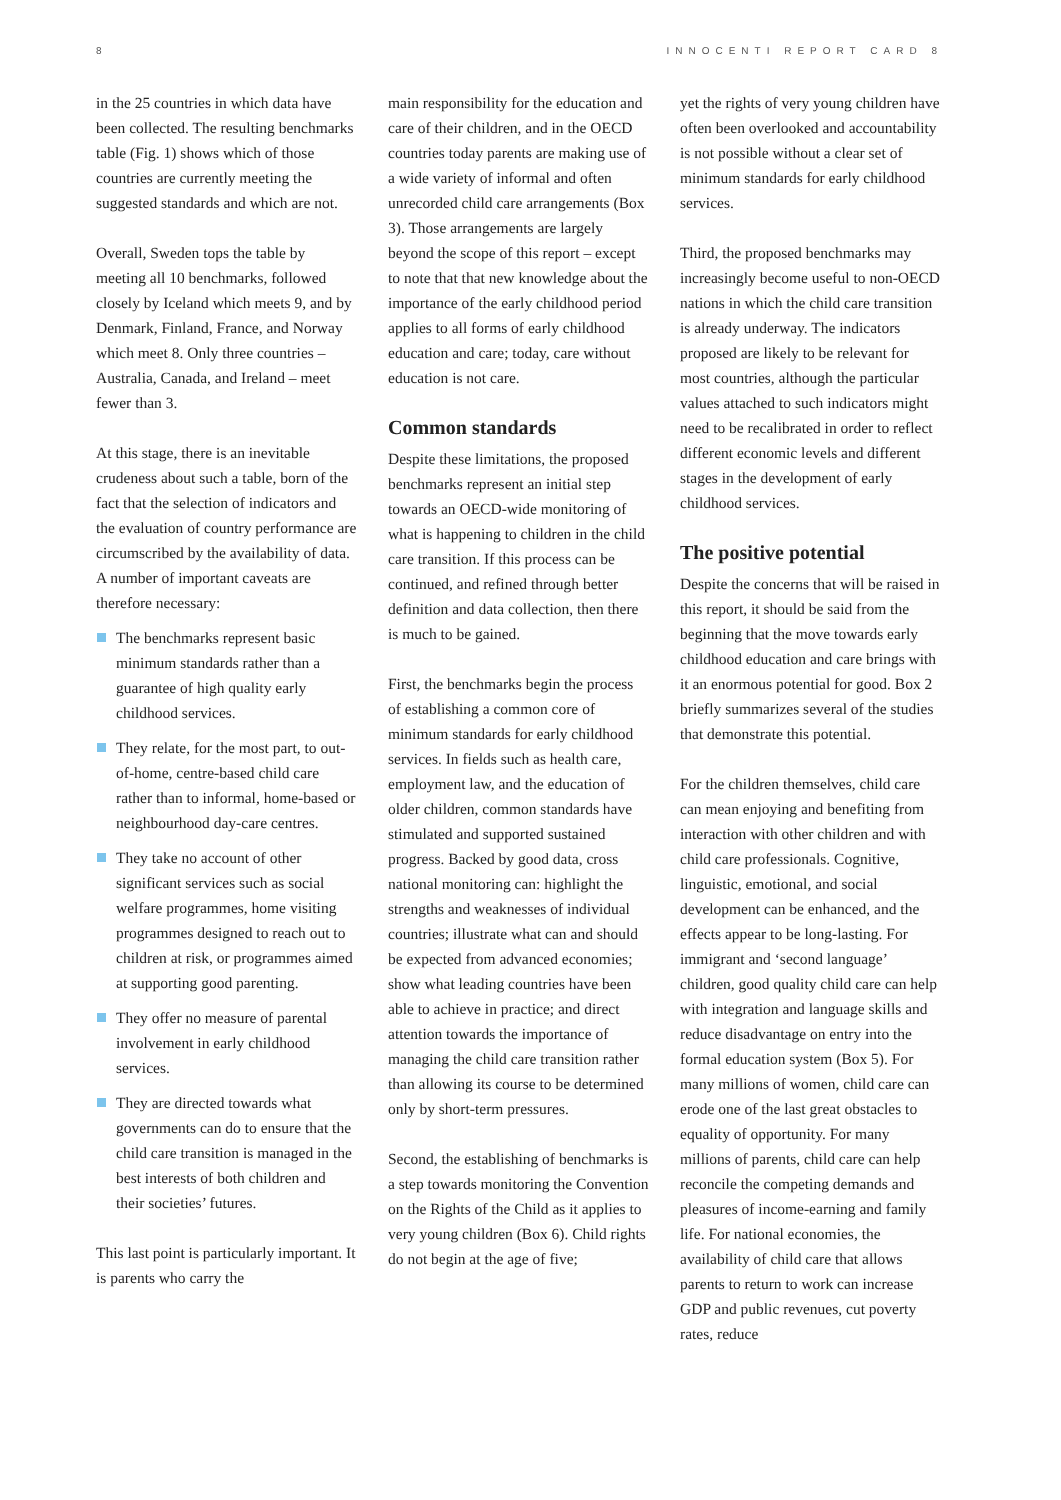8 INNOCENTI REPORT CARD 8
in the 25 countries in which data have been collected. The resulting benchmarks table (Fig. 1) shows which of those countries are currently meeting the suggested standards and which are not.
Overall, Sweden tops the table by meeting all 10 benchmarks, followed closely by Iceland which meets 9, and by Denmark, Finland, France, and Norway which meet 8. Only three countries – Australia, Canada, and Ireland – meet fewer than 3.
At this stage, there is an inevitable crudeness about such a table, born of the fact that the selection of indicators and the evaluation of country performance are circumscribed by the availability of data. A number of important caveats are therefore necessary:
The benchmarks represent basic minimum standards rather than a guarantee of high quality early childhood services.
They relate, for the most part, to out-of-home, centre-based child care rather than to informal, home-based or neighbourhood day-care centres.
They take no account of other significant services such as social welfare programmes, home visiting programmes designed to reach out to children at risk, or programmes aimed at supporting good parenting.
They offer no measure of parental involvement in early childhood services.
They are directed towards what governments can do to ensure that the child care transition is managed in the best interests of both children and their societies’ futures.
This last point is particularly important. It is parents who carry the
main responsibility for the education and care of their children, and in the OECD countries today parents are making use of a wide variety of informal and often unrecorded child care arrangements (Box 3). Those arrangements are largely beyond the scope of this report – except to note that that new knowledge about the importance of the early childhood period applies to all forms of early childhood education and care; today, care without education is not care.
Common standards
Despite these limitations, the proposed benchmarks represent an initial step towards an OECD-wide monitoring of what is happening to children in the child care transition. If this process can be continued, and refined through better definition and data collection, then there is much to be gained.
First, the benchmarks begin the process of establishing a common core of minimum standards for early childhood services. In fields such as health care, employment law, and the education of older children, common standards have stimulated and supported sustained progress. Backed by good data, cross national monitoring can: highlight the strengths and weaknesses of individual countries; illustrate what can and should be expected from advanced economies; show what leading countries have been able to achieve in practice; and direct attention towards the importance of managing the child care transition rather than allowing its course to be determined only by short-term pressures.
Second, the establishing of benchmarks is a step towards monitoring the Convention on the Rights of the Child as it applies to very young children (Box 6). Child rights do not begin at the age of five;
yet the rights of very young children have often been overlooked and accountability is not possible without a clear set of minimum standards for early childhood services.
Third, the proposed benchmarks may increasingly become useful to non-OECD nations in which the child care transition is already underway. The indicators proposed are likely to be relevant for most countries, although the particular values attached to such indicators might need to be recalibrated in order to reflect different economic levels and different stages in the development of early childhood services.
The positive potential
Despite the concerns that will be raised in this report, it should be said from the beginning that the move towards early childhood education and care brings with it an enormous potential for good. Box 2 briefly summarizes several of the studies that demonstrate this potential.
For the children themselves, child care can mean enjoying and benefiting from interaction with other children and with child care professionals. Cognitive, linguistic, emotional, and social development can be enhanced, and the effects appear to be long-lasting. For immigrant and ‘second language’ children, good quality child care can help with integration and language skills and reduce disadvantage on entry into the formal education system (Box 5). For many millions of women, child care can erode one of the last great obstacles to equality of opportunity. For many millions of parents, child care can help reconcile the competing demands and pleasures of income-earning and family life. For national economies, the availability of child care that allows parents to return to work can increase GDP and public revenues, cut poverty rates, reduce